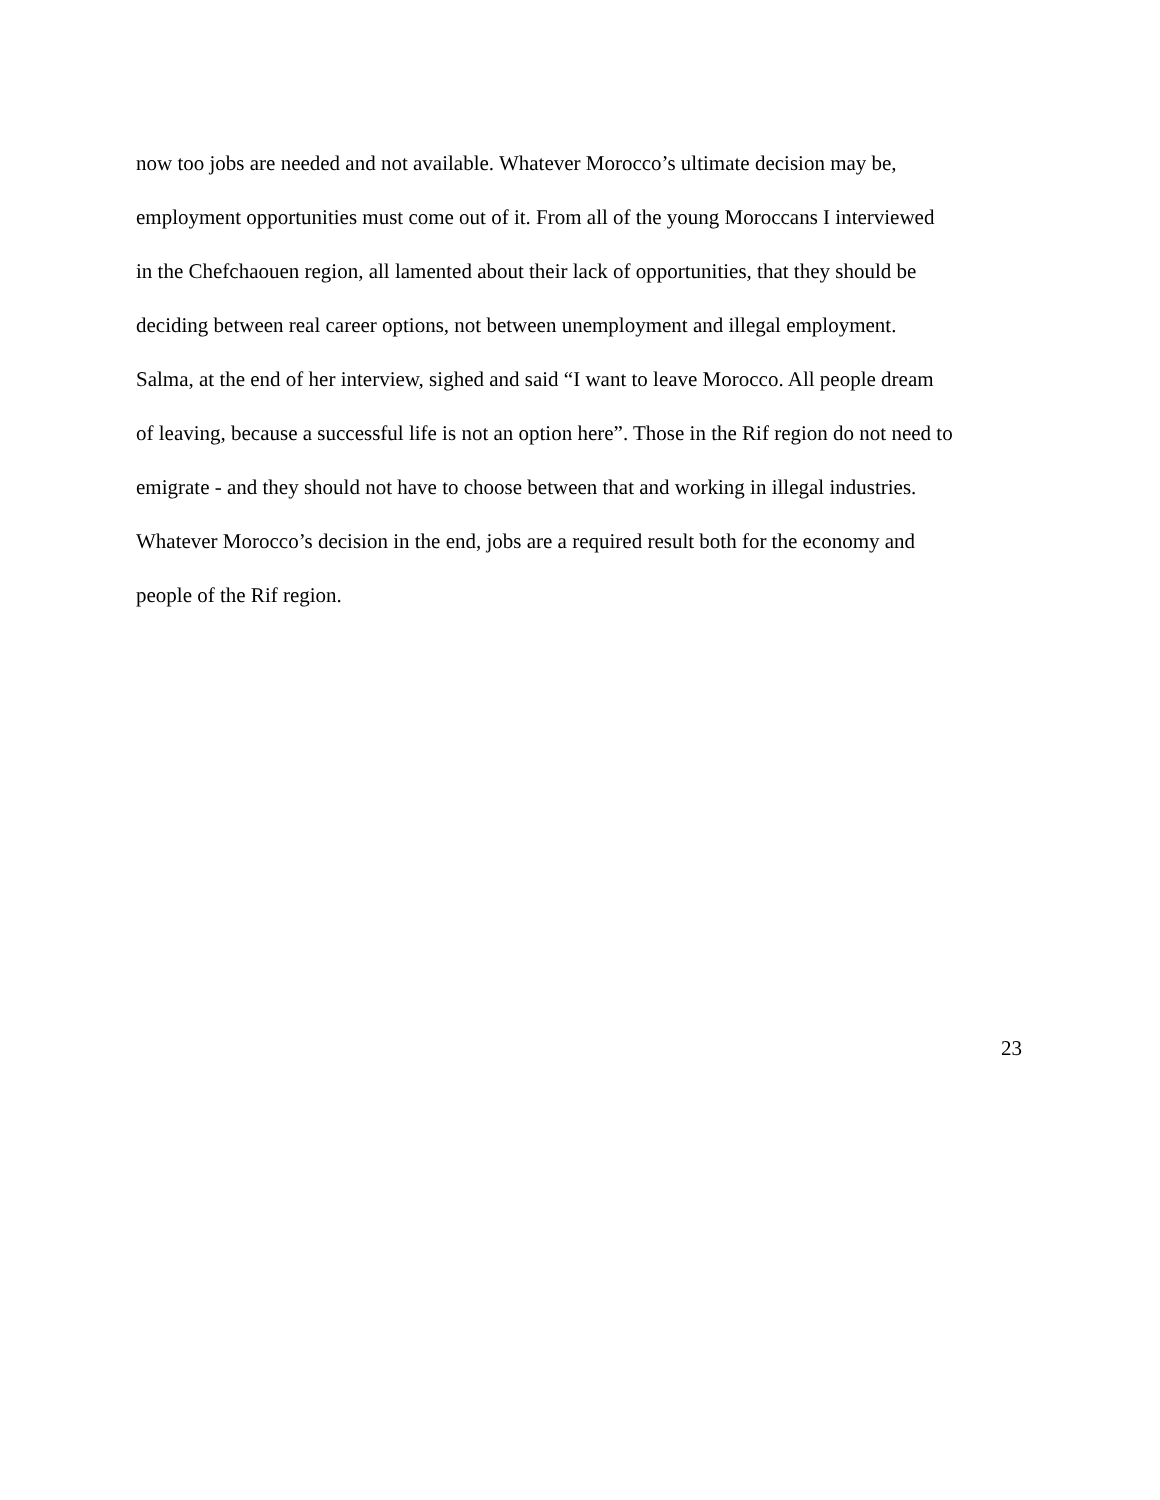now too jobs are needed and not available. Whatever Morocco’s ultimate decision may be,
employment opportunities must come out of it. From all of the young Moroccans I interviewed
in the Chefchaouen region, all lamented about their lack of opportunities, that they should be
deciding between real career options, not between unemployment and illegal employment.
Salma, at the end of her interview, sighed and said “I want to leave Morocco. All people dream
of leaving, because a successful life is not an option here”. Those in the Rif region do not need to
emigrate - and they should not have to choose between that and working in illegal industries.
Whatever Morocco’s decision in the end, jobs are a required result both for the economy and
people of the Rif region.
23